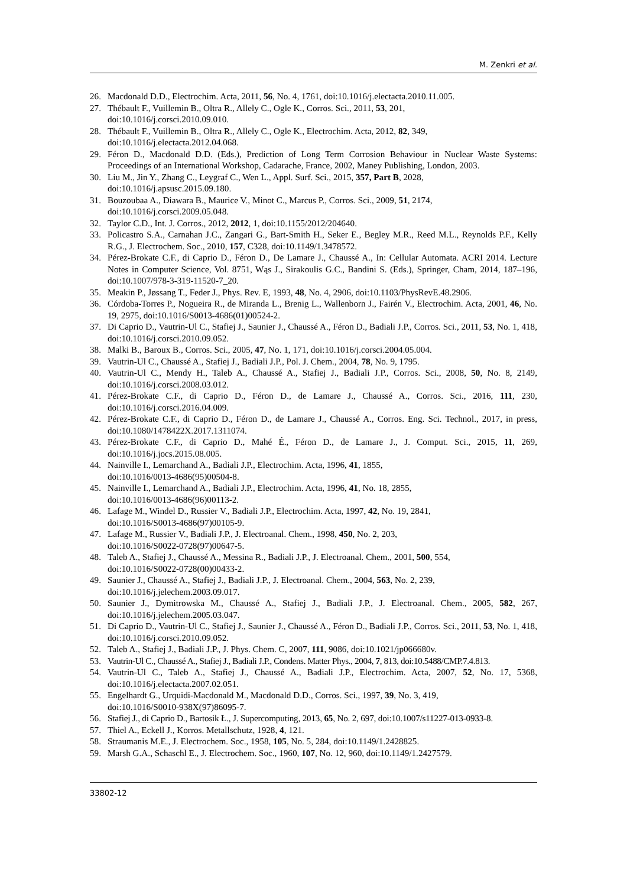M. Zenkri et al.
26. Macdonald D.D., Electrochim. Acta, 2011, 56, No. 4, 1761, doi:10.1016/j.electacta.2010.11.005.
27. Thébault F., Vuillemin B., Oltra R., Allely C., Ogle K., Corros. Sci., 2011, 53, 201,
doi:10.1016/j.corsci.2010.09.010.
28. Thébault F., Vuillemin B., Oltra R., Allely C., Ogle K., Electrochim. Acta, 2012, 82, 349,
doi:10.1016/j.electacta.2012.04.068.
29. Féron D., Macdonald D.D. (Eds.), Prediction of Long Term Corrosion Behaviour in Nuclear Waste Systems: Proceedings of an International Workshop, Cadarache, France, 2002, Maney Publishing, London, 2003.
30. Liu M., Jin Y., Zhang C., Leygraf C., Wen L., Appl. Surf. Sci., 2015, 357, Part B, 2028,
doi:10.1016/j.apsusc.2015.09.180.
31. Bouzoubaa A., Diawara B., Maurice V., Minot C., Marcus P., Corros. Sci., 2009, 51, 2174,
doi:10.1016/j.corsci.2009.05.048.
32. Taylor C.D., Int. J. Corros., 2012, 2012, 1, doi:10.1155/2012/204640.
33. Policastro S.A., Carnahan J.C., Zangari G., Bart-Smith H., Seker E., Begley M.R., Reed M.L., Reynolds P.F., Kelly R.G., J. Electrochem. Soc., 2010, 157, C328, doi:10.1149/1.3478572.
34. Pérez-Brokate C.F., di Caprio D., Féron D., De Lamare J., Chaussé A., In: Cellular Automata. ACRI 2014. Lecture Notes in Computer Science, Vol. 8751, Wąs J., Sirakoulis G.C., Bandini S. (Eds.), Springer, Cham, 2014, 187–196, doi:10.1007/978-3-319-11520-7_20.
35. Meakin P., Jøssang T., Feder J., Phys. Rev. E, 1993, 48, No. 4, 2906, doi:10.1103/PhysRevE.48.2906.
36. Córdoba-Torres P., Nogueira R., de Miranda L., Brenig L., Wallenborn J., Fairén V., Electrochim. Acta, 2001, 46, No. 19, 2975, doi:10.1016/S0013-4686(01)00524-2.
37. Di Caprio D., Vautrin-Ul C., Stafiej J., Saunier J., Chaussé A., Féron D., Badiali J.P., Corros. Sci., 2011, 53, No. 1, 418, doi:10.1016/j.corsci.2010.09.052.
38. Malki B., Baroux B., Corros. Sci., 2005, 47, No. 1, 171, doi:10.1016/j.corsci.2004.05.004.
39. Vautrin-Ul C., Chaussé A., Stafiej J., Badiali J.P., Pol. J. Chem., 2004, 78, No. 9, 1795.
40. Vautrin-Ul C., Mendy H., Taleb A., Chaussé A., Stafiej J., Badiali J.P., Corros. Sci., 2008, 50, No. 8, 2149, doi:10.1016/j.corsci.2008.03.012.
41. Pérez-Brokate C.F., di Caprio D., Féron D., de Lamare J., Chaussé A., Corros. Sci., 2016, 111, 230, doi:10.1016/j.corsci.2016.04.009.
42. Pérez-Brokate C.F., di Caprio D., Féron D., de Lamare J., Chaussé A., Corros. Eng. Sci. Technol., 2017, in press, doi:10.1080/1478422X.2017.1311074.
43. Pérez-Brokate C.F., di Caprio D., Mahé É., Féron D., de Lamare J., J. Comput. Sci., 2015, 11, 269, doi:10.1016/j.jocs.2015.08.005.
44. Nainville I., Lemarchand A., Badiali J.P., Electrochim. Acta, 1996, 41, 1855,
doi:10.1016/0013-4686(95)00504-8.
45. Nainville I., Lemarchand A., Badiali J.P., Electrochim. Acta, 1996, 41, No. 18, 2855,
doi:10.1016/0013-4686(96)00113-2.
46. Lafage M., Windel D., Russier V., Badiali J.P., Electrochim. Acta, 1997, 42, No. 19, 2841,
doi:10.1016/S0013-4686(97)00105-9.
47. Lafage M., Russier V., Badiali J.P., J. Electroanal. Chem., 1998, 450, No. 2, 203,
doi:10.1016/S0022-0728(97)00647-5.
48. Taleb A., Stafiej J., Chaussé A., Messina R., Badiali J.P., J. Electroanal. Chem., 2001, 500, 554,
doi:10.1016/S0022-0728(00)00433-2.
49. Saunier J., Chaussé A., Stafiej J., Badiali J.P., J. Electroanal. Chem., 2004, 563, No. 2, 239,
doi:10.1016/j.jelechem.2003.09.017.
50. Saunier J., Dymitrowska M., Chaussé A., Stafiej J., Badiali J.P., J. Electroanal. Chem., 2005, 582, 267, doi:10.1016/j.jelechem.2005.03.047.
51. Di Caprio D., Vautrin-Ul C., Stafiej J., Saunier J., Chaussé A., Féron D., Badiali J.P., Corros. Sci., 2011, 53, No. 1, 418, doi:10.1016/j.corsci.2010.09.052.
52. Taleb A., Stafiej J., Badiali J.P., J. Phys. Chem. C, 2007, 111, 9086, doi:10.1021/jp066680v.
53. Vautrin-Ul C., Chaussé A., Stafiej J., Badiali J.P., Condens. Matter Phys., 2004, 7, 813, doi:10.5488/CMP.7.4.813.
54. Vautrin-Ul C., Taleb A., Stafiej J., Chaussé A., Badiali J.P., Electrochim. Acta, 2007, 52, No. 17, 5368, doi:10.1016/j.electacta.2007.02.051.
55. Engelhardt G., Urquidi-Macdonald M., Macdonald D.D., Corros. Sci., 1997, 39, No. 3, 419,
doi:10.1016/S0010-938X(97)86095-7.
56. Stafiej J., di Caprio D., Bartosik Ł., J. Supercomputing, 2013, 65, No. 2, 697, doi:10.1007/s11227-013-0933-8.
57. Thiel A., Eckell J., Korros. Metallschutz, 1928, 4, 121.
58. Straumanis M.E., J. Electrochem. Soc., 1958, 105, No. 5, 284, doi:10.1149/1.2428825.
59. Marsh G.A., Schaschl E., J. Electrochem. Soc., 1960, 107, No. 12, 960, doi:10.1149/1.2427579.
33802-12